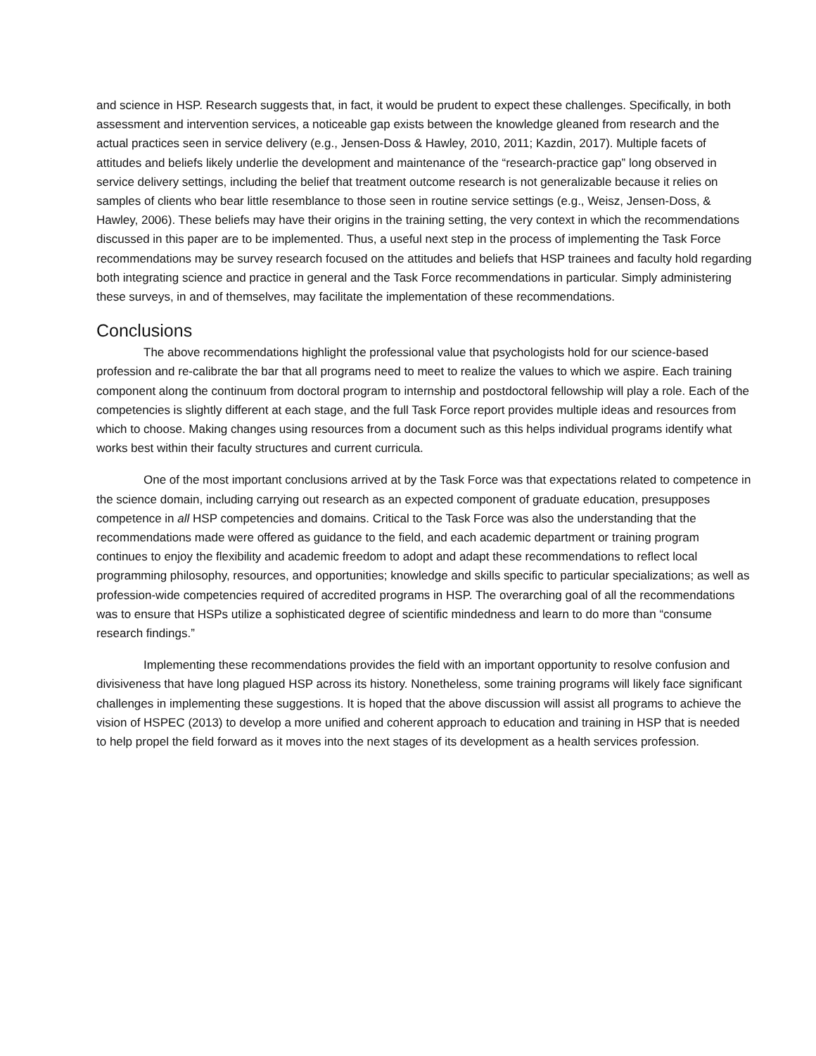and science in HSP. Research suggests that, in fact, it would be prudent to expect these challenges. Specifically, in both assessment and intervention services, a noticeable gap exists between the knowledge gleaned from research and the actual practices seen in service delivery (e.g., Jensen-Doss & Hawley, 2010, 2011; Kazdin, 2017). Multiple facets of attitudes and beliefs likely underlie the development and maintenance of the “research-practice gap” long observed in service delivery settings, including the belief that treatment outcome research is not generalizable because it relies on samples of clients who bear little resemblance to those seen in routine service settings (e.g., Weisz, Jensen-Doss, & Hawley, 2006). These beliefs may have their origins in the training setting, the very context in which the recommendations discussed in this paper are to be implemented. Thus, a useful next step in the process of implementing the Task Force recommendations may be survey research focused on the attitudes and beliefs that HSP trainees and faculty hold regarding both integrating science and practice in general and the Task Force recommendations in particular. Simply administering these surveys, in and of themselves, may facilitate the implementation of these recommendations.
Conclusions
The above recommendations highlight the professional value that psychologists hold for our science-based profession and re-calibrate the bar that all programs need to meet to realize the values to which we aspire. Each training component along the continuum from doctoral program to internship and postdoctoral fellowship will play a role. Each of the competencies is slightly different at each stage, and the full Task Force report provides multiple ideas and resources from which to choose. Making changes using resources from a document such as this helps individual programs identify what works best within their faculty structures and current curricula.
One of the most important conclusions arrived at by the Task Force was that expectations related to competence in the science domain, including carrying out research as an expected component of graduate education, presupposes competence in all HSP competencies and domains. Critical to the Task Force was also the understanding that the recommendations made were offered as guidance to the field, and each academic department or training program continues to enjoy the flexibility and academic freedom to adopt and adapt these recommendations to reflect local programming philosophy, resources, and opportunities; knowledge and skills specific to particular specializations; as well as profession-wide competencies required of accredited programs in HSP. The overarching goal of all the recommendations was to ensure that HSPs utilize a sophisticated degree of scientific mindedness and learn to do more than “consume research findings.”
Implementing these recommendations provides the field with an important opportunity to resolve confusion and divisiveness that have long plagued HSP across its history. Nonetheless, some training programs will likely face significant challenges in implementing these suggestions. It is hoped that the above discussion will assist all programs to achieve the vision of HSPEC (2013) to develop a more unified and coherent approach to education and training in HSP that is needed to help propel the field forward as it moves into the next stages of its development as a health services profession.